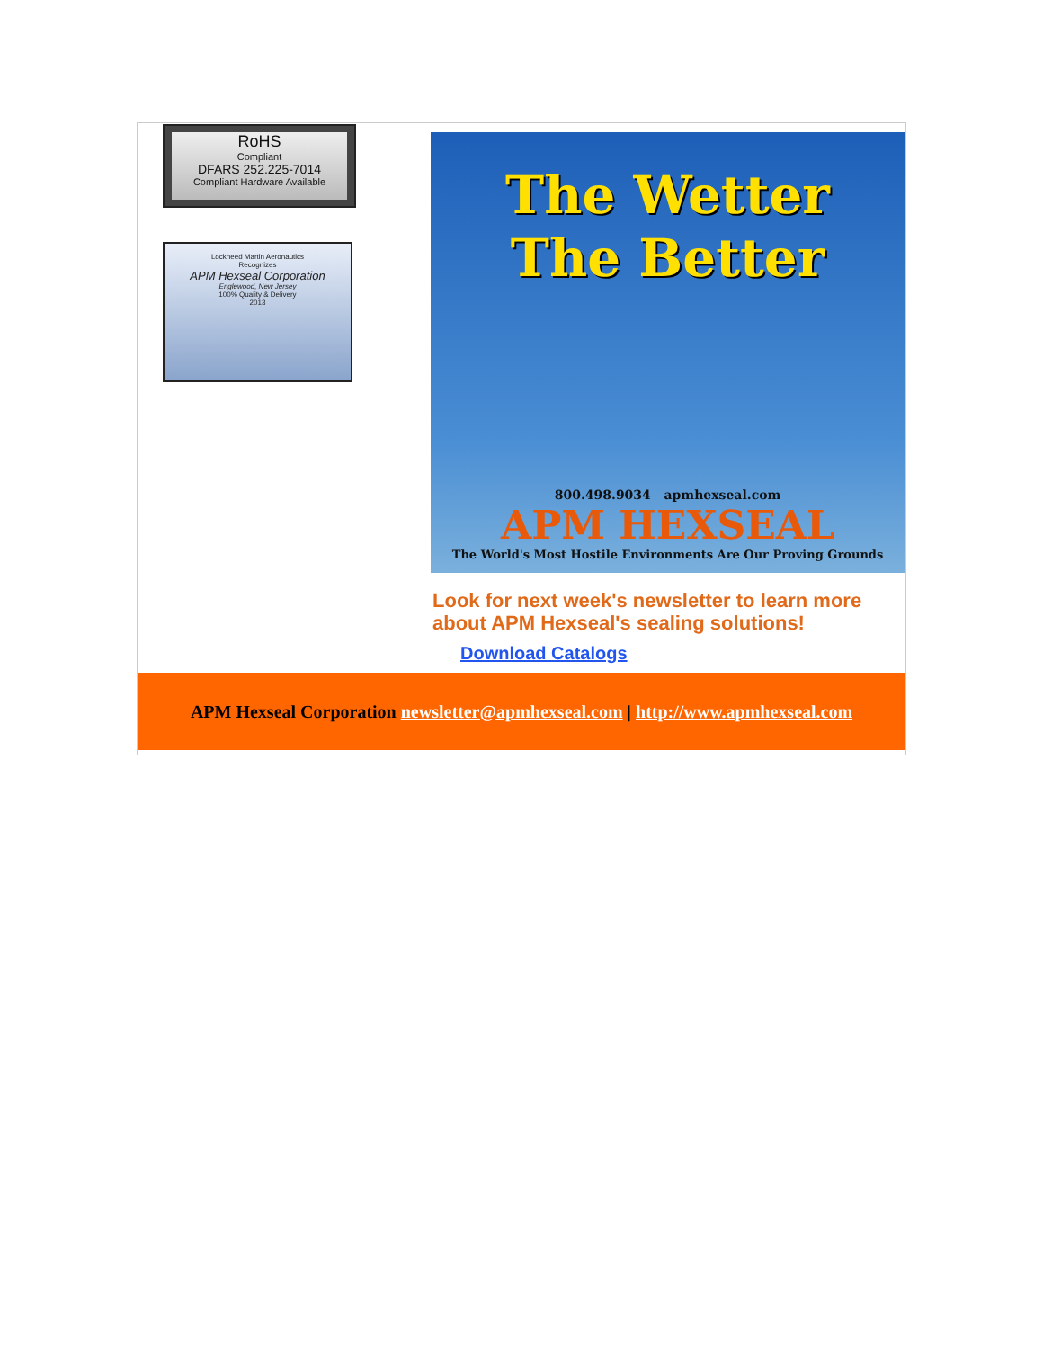RoHS
Compliant
DFARS 252.225-7014
Compliant Hardware Available
Lockheed Martin Aeronautics
Recognizes
APM Hexseal Corporation
Englewood, New Jersey
100% Quality & Delivery
2013
The Wetter
The Better
800.498.9034 apmhexseal.com
APM HEXSEAL
The World's Most Hostile Environments Are Our Proving Grounds
Look for next week's newsletter to learn more about APM Hexseal's sealing solutions!
Download Catalogs
APM Hexseal Corporation newsletter@apmhexseal.com | http://www.apmhexseal.com